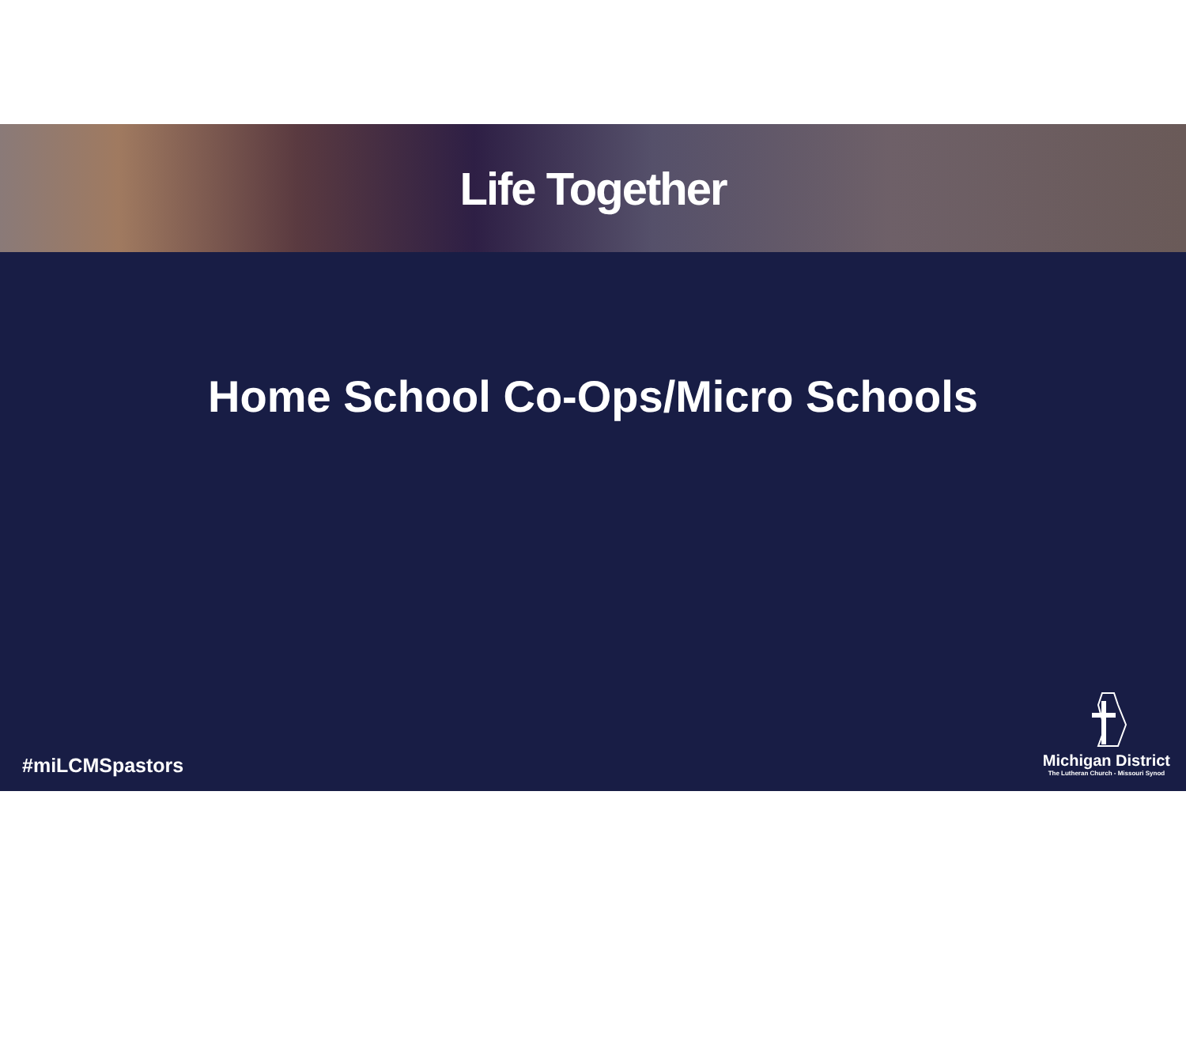Life Together
Home School Co-Ops/Micro Schools
#miLCMSpastors
Michigan District
The Lutheran Church - Missouri Synod